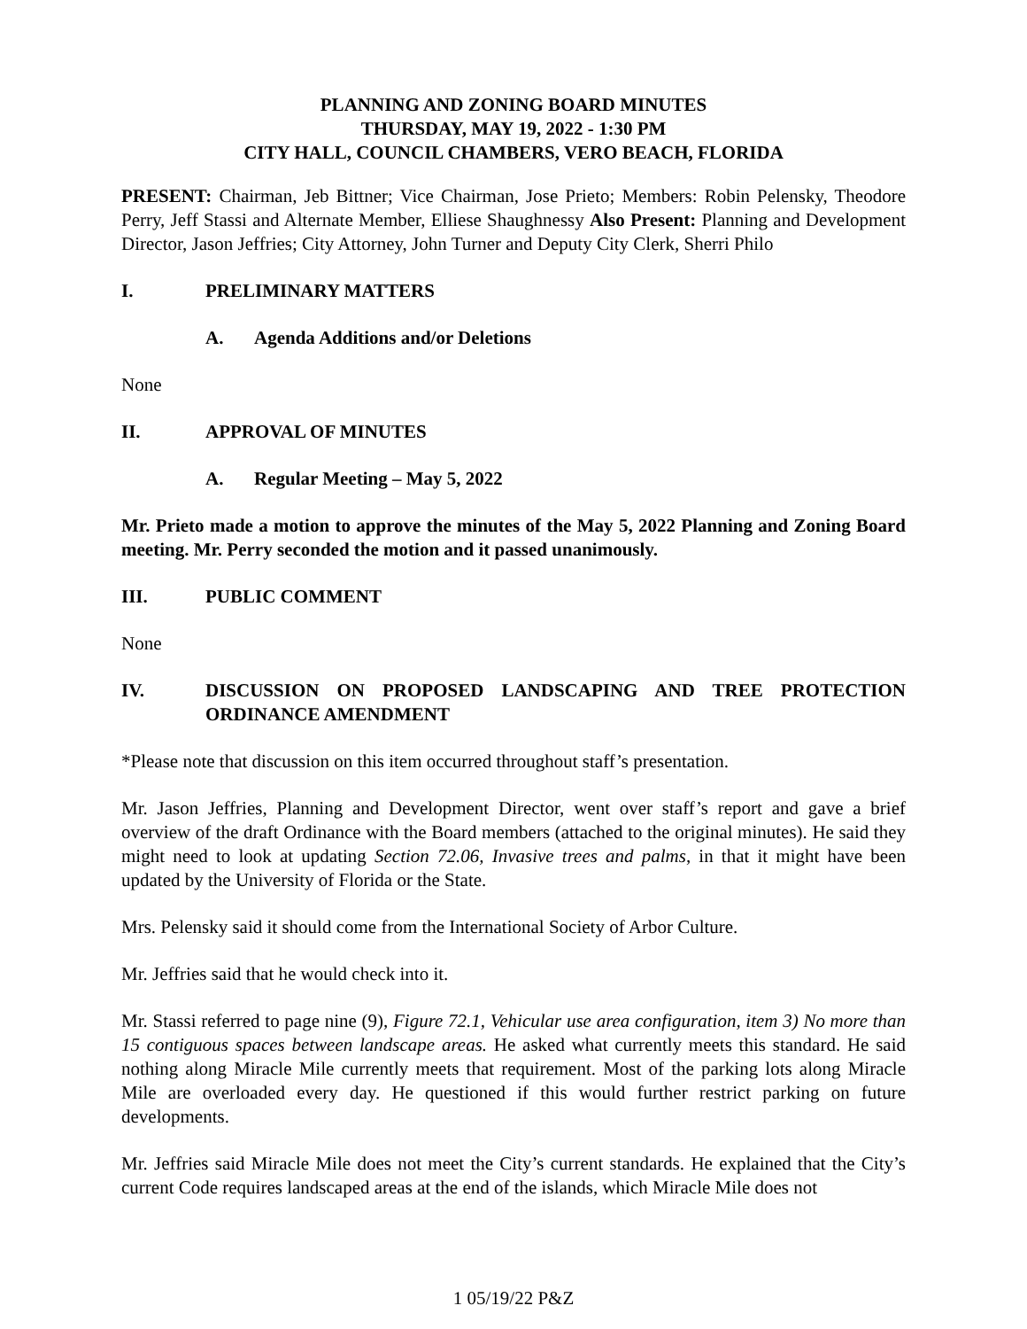PLANNING AND ZONING BOARD MINUTES
THURSDAY, MAY 19, 2022 - 1:30 PM
CITY HALL, COUNCIL CHAMBERS, VERO BEACH, FLORIDA
PRESENT: Chairman, Jeb Bittner; Vice Chairman, Jose Prieto; Members: Robin Pelensky, Theodore Perry, Jeff Stassi and Alternate Member, Elliese Shaughnessy Also Present: Planning and Development Director, Jason Jeffries; City Attorney, John Turner and Deputy City Clerk, Sherri Philo
I. PRELIMINARY MATTERS
A. Agenda Additions and/or Deletions
None
II. APPROVAL OF MINUTES
A. Regular Meeting – May 5, 2022
Mr. Prieto made a motion to approve the minutes of the May 5, 2022 Planning and Zoning Board meeting. Mr. Perry seconded the motion and it passed unanimously.
III. PUBLIC COMMENT
None
IV. DISCUSSION ON PROPOSED LANDSCAPING AND TREE PROTECTION ORDINANCE AMENDMENT
*Please note that discussion on this item occurred throughout staff’s presentation.
Mr. Jason Jeffries, Planning and Development Director, went over staff’s report and gave a brief overview of the draft Ordinance with the Board members (attached to the original minutes). He said they might need to look at updating Section 72.06, Invasive trees and palms, in that it might have been updated by the University of Florida or the State.
Mrs. Pelensky said it should come from the International Society of Arbor Culture.
Mr. Jeffries said that he would check into it.
Mr. Stassi referred to page nine (9), Figure 72.1, Vehicular use area configuration, item 3) No more than 15 contiguous spaces between landscape areas. He asked what currently meets this standard. He said nothing along Miracle Mile currently meets that requirement. Most of the parking lots along Miracle Mile are overloaded every day. He questioned if this would further restrict parking on future developments.
Mr. Jeffries said Miracle Mile does not meet the City’s current standards. He explained that the City’s current Code requires landscaped areas at the end of the islands, which Miracle Mile does not
1 05/19/22 P&Z